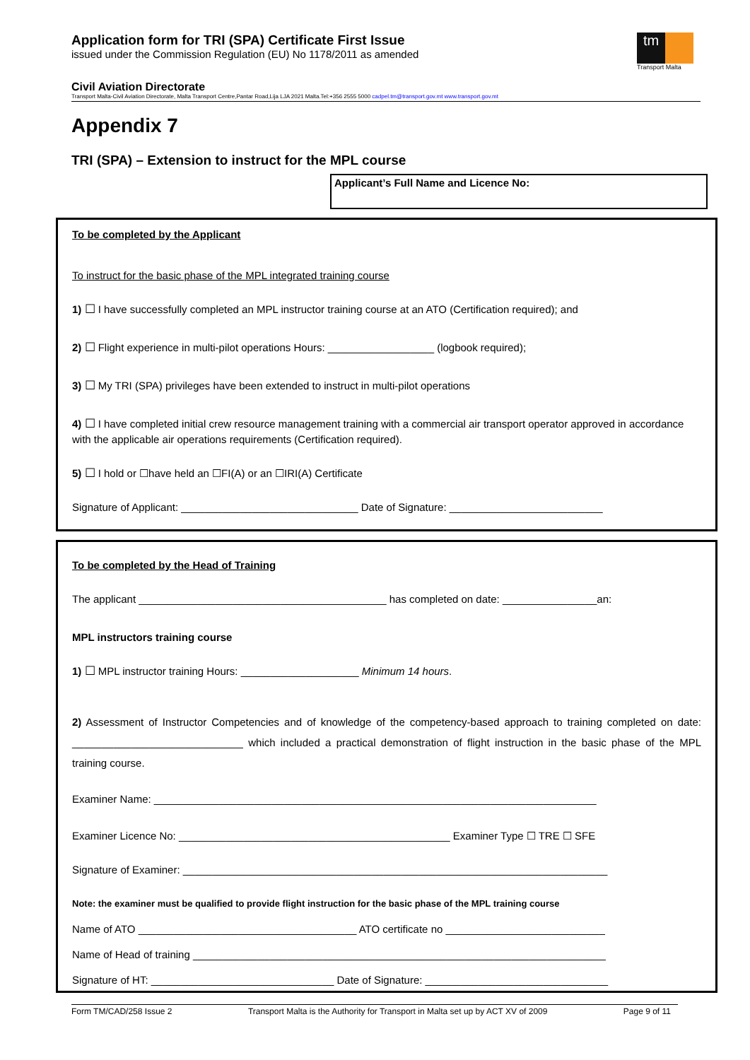Application form for TRI (SPA) Certificate First Issue
issued under the Commission Regulation (EU) No 1178/2011 as amended
tm
Transport Malta
Civil Aviation Directorate
Transport Malta-Civil Aviation Directorate, Malta Transport Centre,Pantar Road,Lija LJA 2021 Malta.Tel:+356 2555 5000 cadpel.tm@transport.gov.mt www.transport.gov.mt
Appendix 7
TRI (SPA) – Extension to instruct for the MPL course
Applicant’s Full Name and Licence No:
To be completed by the Applicant
To instruct for the basic phase of the MPL integrated training course
1) ☐ I have successfully completed an MPL instructor training course at an ATO (Certification required); and
2) ☐ Flight experience in multi-pilot operations Hours: __________________ (logbook required);
3) ☐ My TRI (SPA) privileges have been extended to instruct in multi-pilot operations
4) ☐ I have completed initial crew resource management training with a commercial air transport operator approved in accordance with the applicable air operations requirements (Certification required).
5) ☐ I hold or ☐have held an ☐FI(A) or an ☐IRI(A) Certificate
Signature of Applicant: ______________________________ Date of Signature: __________________________
To be completed by the Head of Training
The applicant __________________________________________ has completed on date: ________________an:
MPL instructors training course
1) ☐ MPL instructor training Hours: ____________________ Minimum 14 hours.
2) Assessment of Instructor Competencies and of knowledge of the competency-based approach to training completed on date: _____________________________ which included a practical demonstration of flight instruction in the basic phase of the MPL training course.
Examiner Name: ___________________________________________________________________________
Examiner Licence No: ______________________________________________ Examiner Type ☐ TRE ☐ SFE
Signature of Examiner: ________________________________________________________________________
Note: the examiner must be qualified to provide flight instruction for the basic phase of the MPL training course
Name of ATO _____________________________________ ATO certificate no ___________________________
Name of Head of training ______________________________________________________________________
Signature of HT: _______________________________ Date of Signature: _______________________________
Form TM/CAD/258 Issue 2 Transport Malta is the Authority for Transport in Malta set up by ACT XV of 2009 Page 9 of 11